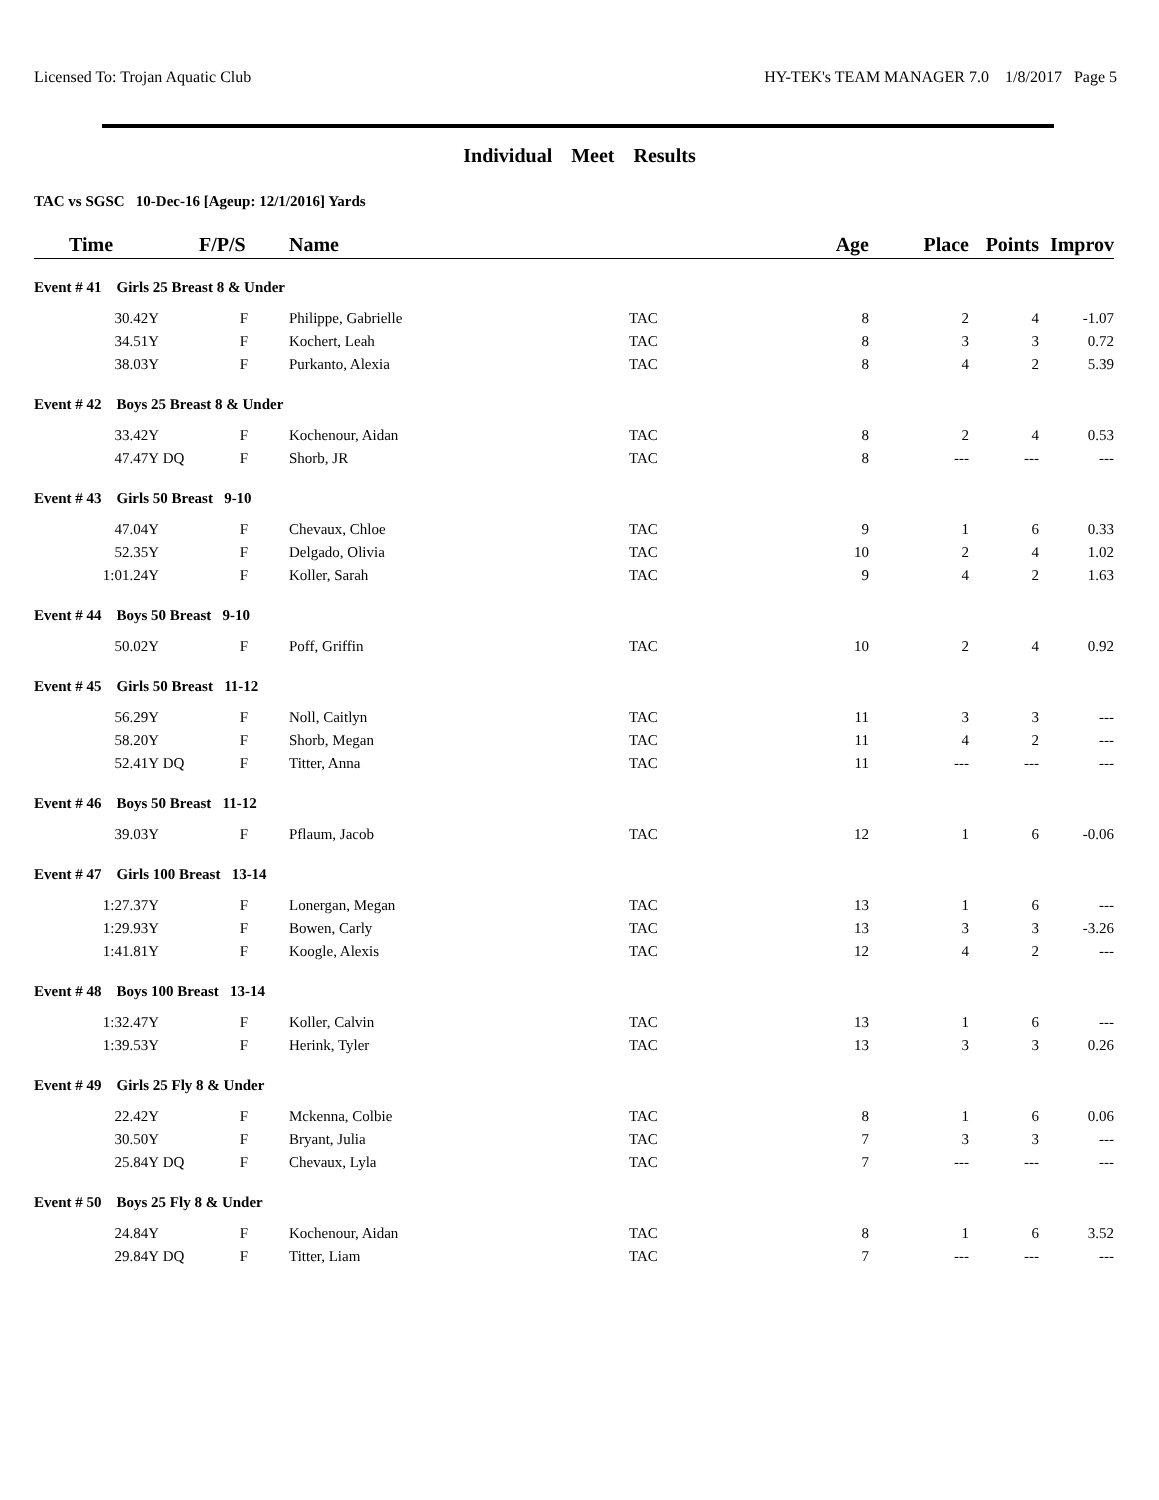Licensed To: Trojan Aquatic Club HY-TEK's TEAM MANAGER 7.0 1/8/2017 Page 5
Individual Meet Results
TAC vs SGSC 10-Dec-16 [Ageup: 12/1/2016] Yards
| Time | | F/P/S | Name | | Age | Place | Points | Improv |
| --- | --- | --- | --- | --- | --- | --- | --- | --- |
| Event # 41 Girls 25 Breast 8 & Under | | | | | | | | |
| 30.42Y | | F | Philippe, Gabrielle | TAC | 8 | 2 | 4 | -1.07 |
| 34.51Y | | F | Kochert, Leah | TAC | 8 | 3 | 3 | 0.72 |
| 38.03Y | | F | Purkanto, Alexia | TAC | 8 | 4 | 2 | 5.39 |
| Event # 42 Boys 25 Breast 8 & Under | | | | | | | | |
| 33.42Y | | F | Kochenour, Aidan | TAC | 8 | 2 | 4 | 0.53 |
| 47.47Y | DQ | F | Shorb, JR | TAC | 8 | --- | --- | --- |
| Event # 43 Girls 50 Breast 9-10 | | | | | | | | |
| 47.04Y | | F | Chevaux, Chloe | TAC | 9 | 1 | 6 | 0.33 |
| 52.35Y | | F | Delgado, Olivia | TAC | 10 | 2 | 4 | 1.02 |
| 1:01.24Y | | F | Koller, Sarah | TAC | 9 | 4 | 2 | 1.63 |
| Event # 44 Boys 50 Breast 9-10 | | | | | | | | |
| 50.02Y | | F | Poff, Griffin | TAC | 10 | 2 | 4 | 0.92 |
| Event # 45 Girls 50 Breast 11-12 | | | | | | | | |
| 56.29Y | | F | Noll, Caitlyn | TAC | 11 | 3 | 3 | --- |
| 58.20Y | | F | Shorb, Megan | TAC | 11 | 4 | 2 | --- |
| 52.41Y | DQ | F | Titter, Anna | TAC | 11 | --- | --- | --- |
| Event # 46 Boys 50 Breast 11-12 | | | | | | | | |
| 39.03Y | | F | Pflaum, Jacob | TAC | 12 | 1 | 6 | -0.06 |
| Event # 47 Girls 100 Breast 13-14 | | | | | | | | |
| 1:27.37Y | | F | Lonergan, Megan | TAC | 13 | 1 | 6 | --- |
| 1:29.93Y | | F | Bowen, Carly | TAC | 13 | 3 | 3 | -3.26 |
| 1:41.81Y | | F | Koogle, Alexis | TAC | 12 | 4 | 2 | --- |
| Event # 48 Boys 100 Breast 13-14 | | | | | | | | |
| 1:32.47Y | | F | Koller, Calvin | TAC | 13 | 1 | 6 | --- |
| 1:39.53Y | | F | Herink, Tyler | TAC | 13 | 3 | 3 | 0.26 |
| Event # 49 Girls 25 Fly 8 & Under | | | | | | | | |
| 22.42Y | | F | Mckenna, Colbie | TAC | 8 | 1 | 6 | 0.06 |
| 30.50Y | | F | Bryant, Julia | TAC | 7 | 3 | 3 | --- |
| 25.84Y | DQ | F | Chevaux, Lyla | TAC | 7 | --- | --- | --- |
| Event # 50 Boys 25 Fly 8 & Under | | | | | | | | |
| 24.84Y | | F | Kochenour, Aidan | TAC | 8 | 1 | 6 | 3.52 |
| 29.84Y | DQ | F | Titter, Liam | TAC | 7 | --- | --- | --- |